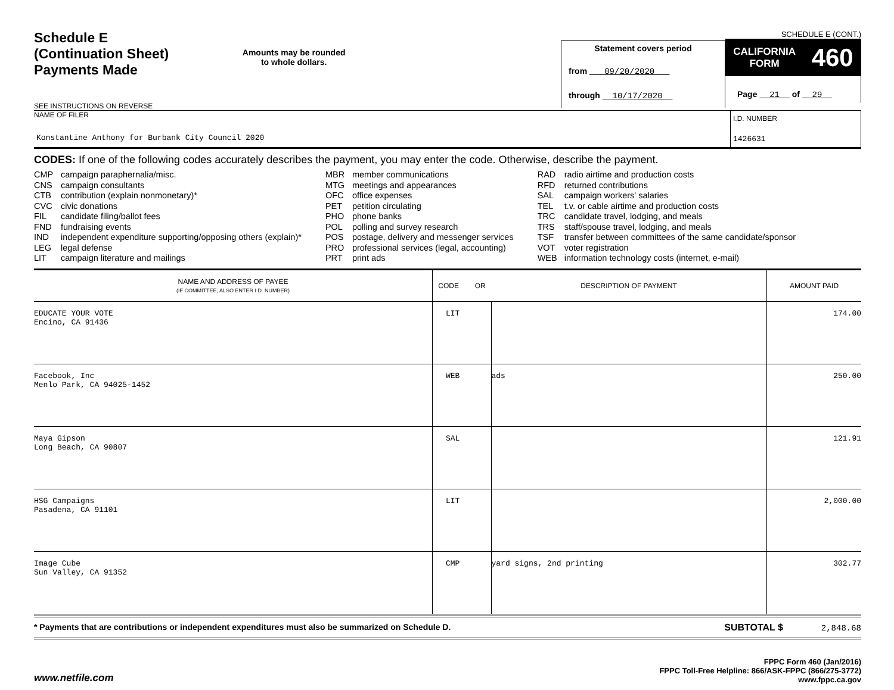Schedule E
(Continuation Sheet)
Payments Made
SEE INSTRUCTIONS ON REVERSE
Amounts may be rounded
to whole dollars.
Statement covers period
from 09/20/2020
through 10/17/2020
SCHEDULE E (CONT.)
CALIFORNIA
FORM 460
Page 21 of 29
NAME OF FILER
Konstantine Anthony for Burbank City Council 2020
I.D. NUMBER
1426631
CODES: If one of the following codes accurately describes the payment, you may enter the code. Otherwise, describe the payment.
CMP campaign paraphernalia/misc.
CNS campaign consultants
CTB contribution (explain nonmonetary)*
CVC civic donations
FIL candidate filing/ballot fees
FND fundraising events
IND independent expenditure supporting/opposing others (explain)*
LEG legal defense
LIT campaign literature and mailings
MBR member communications
MTG meetings and appearances
OFC office expenses
PET petition circulating
PHO phone banks
POL polling and survey research
POS postage, delivery and messenger services
PRO professional services (legal, accounting)
PRT print ads
RAD radio airtime and production costs
RFD returned contributions
SAL campaign workers' salaries
TEL t.v. or cable airtime and production costs
TRC candidate travel, lodging, and meals
TRS staff/spouse travel, lodging, and meals
TSF transfer between committees of the same candidate/sponsor
VOT voter registration
WEB information technology costs (internet, e-mail)
| NAME AND ADDRESS OF PAYEE (IF COMMITTEE, ALSO ENTER I.D. NUMBER) | CODE OR | DESCRIPTION OF PAYMENT | AMOUNT PAID |
| --- | --- | --- | --- |
| EDUCATE YOUR VOTE Encino, CA 91436 | LIT | | 174.00 |
| Facebook, Inc Menlo Park, CA 94025-1452 | WEB | ads | 250.00 |
| Maya Gipson Long Beach, CA 90807 | SAL | | 121.91 |
| HSG Campaigns Pasadena, CA 91101 | LIT | | 2,000.00 |
| Image Cube Sun Valley, CA 91352 | CMP | yard signs, 2nd printing | 302.77 |
* Payments that are contributions or independent expenditures must also be summarized on Schedule D. SUBTOTAL $ 2,848.68
www.netfile.com
FPPC Form 460 (Jan/2016)
FPPC Toll-Free Helpline: 866/ASK-FPPC (866/275-3772)
www.fppc.ca.gov